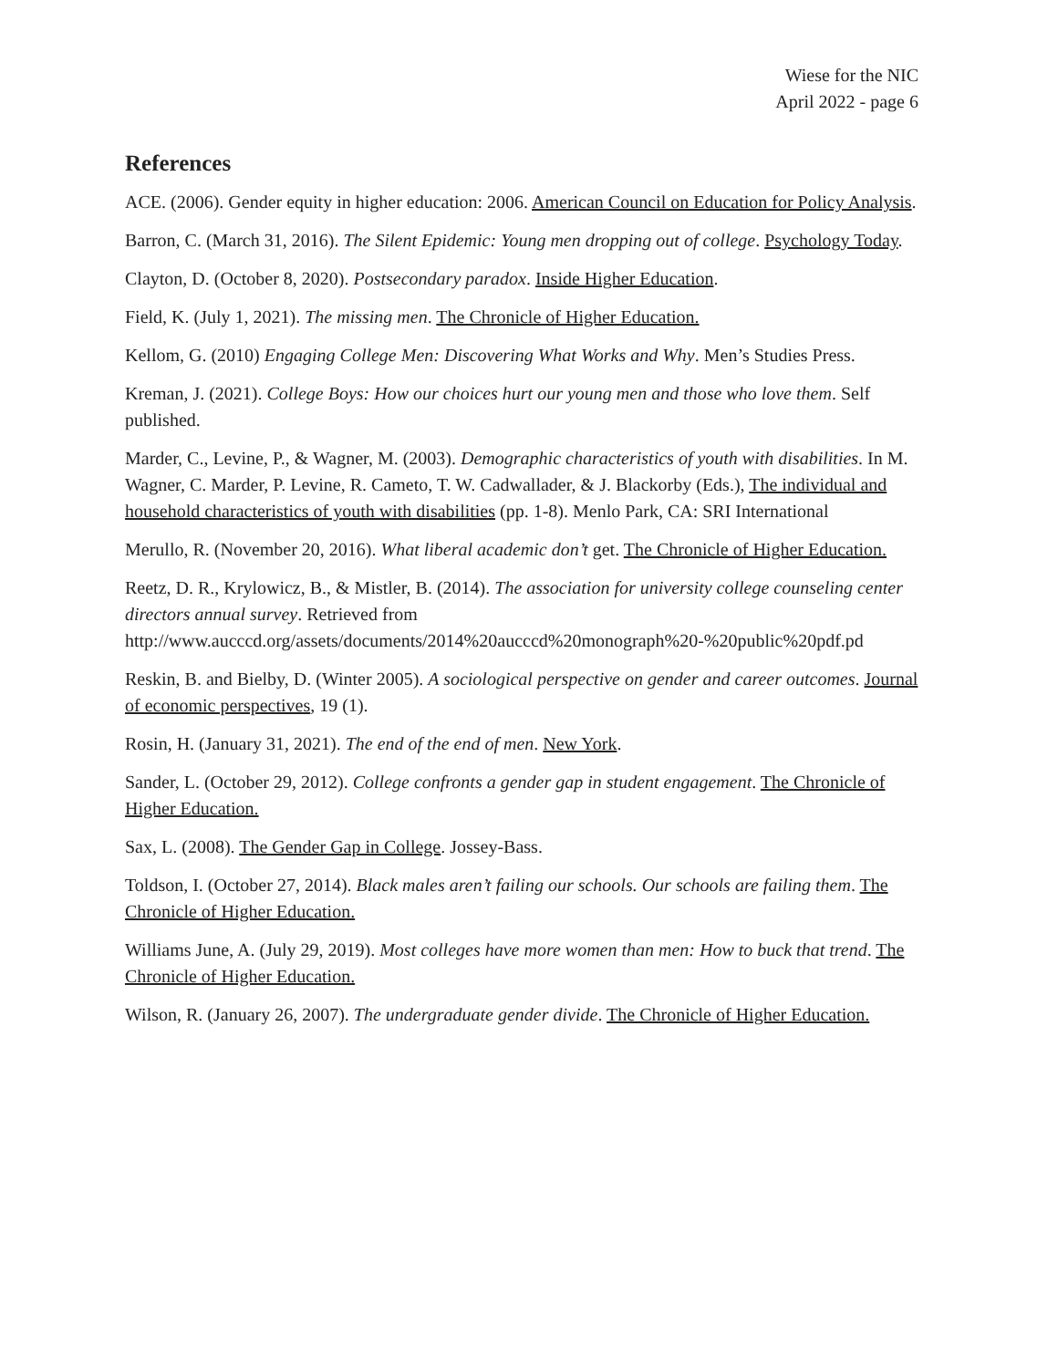Wiese for the NIC
April 2022 - page 6
References
ACE. (2006). Gender equity in higher education: 2006. American Council on Education for Policy Analysis.
Barron, C. (March 31, 2016). The Silent Epidemic: Young men dropping out of college. Psychology Today.
Clayton, D. (October 8, 2020). Postsecondary paradox. Inside Higher Education.
Field, K. (July 1, 2021). The missing men. The Chronicle of Higher Education.
Kellom, G. (2010) Engaging College Men: Discovering What Works and Why. Men’s Studies Press.
Kreman, J. (2021). College Boys: How our choices hurt our young men and those who love them. Self published.
Marder, C., Levine, P., & Wagner, M. (2003). Demographic characteristics of youth with disabilities. In M. Wagner, C. Marder, P. Levine, R. Cameto, T. W. Cadwallader, & J. Blackorby (Eds.), The individual and household characteristics of youth with disabilities (pp. 1-8). Menlo Park, CA: SRI International
Merullo, R. (November 20, 2016). What liberal academic don’t get. The Chronicle of Higher Education.
Reetz, D. R., Krylowicz, B., & Mistler, B. (2014). The association for university college counseling center directors annual survey. Retrieved from http://www.aucccd.org/assets/documents/2014%20aucccd%20monograph%20-%20public%20pdf.pd
Reskin, B. and Bielby, D. (Winter 2005). A sociological perspective on gender and career outcomes. Journal of economic perspectives, 19 (1).
Rosin, H. (January 31, 2021). The end of the end of men. New York.
Sander, L. (October 29, 2012). College confronts a gender gap in student engagement. The Chronicle of Higher Education.
Sax, L. (2008). The Gender Gap in College. Jossey-Bass.
Toldson, I. (October 27, 2014). Black males aren’t failing our schools. Our schools are failing them. The Chronicle of Higher Education.
Williams June, A. (July 29, 2019). Most colleges have more women than men: How to buck that trend. The Chronicle of Higher Education.
Wilson, R. (January 26, 2007). The undergraduate gender divide. The Chronicle of Higher Education.